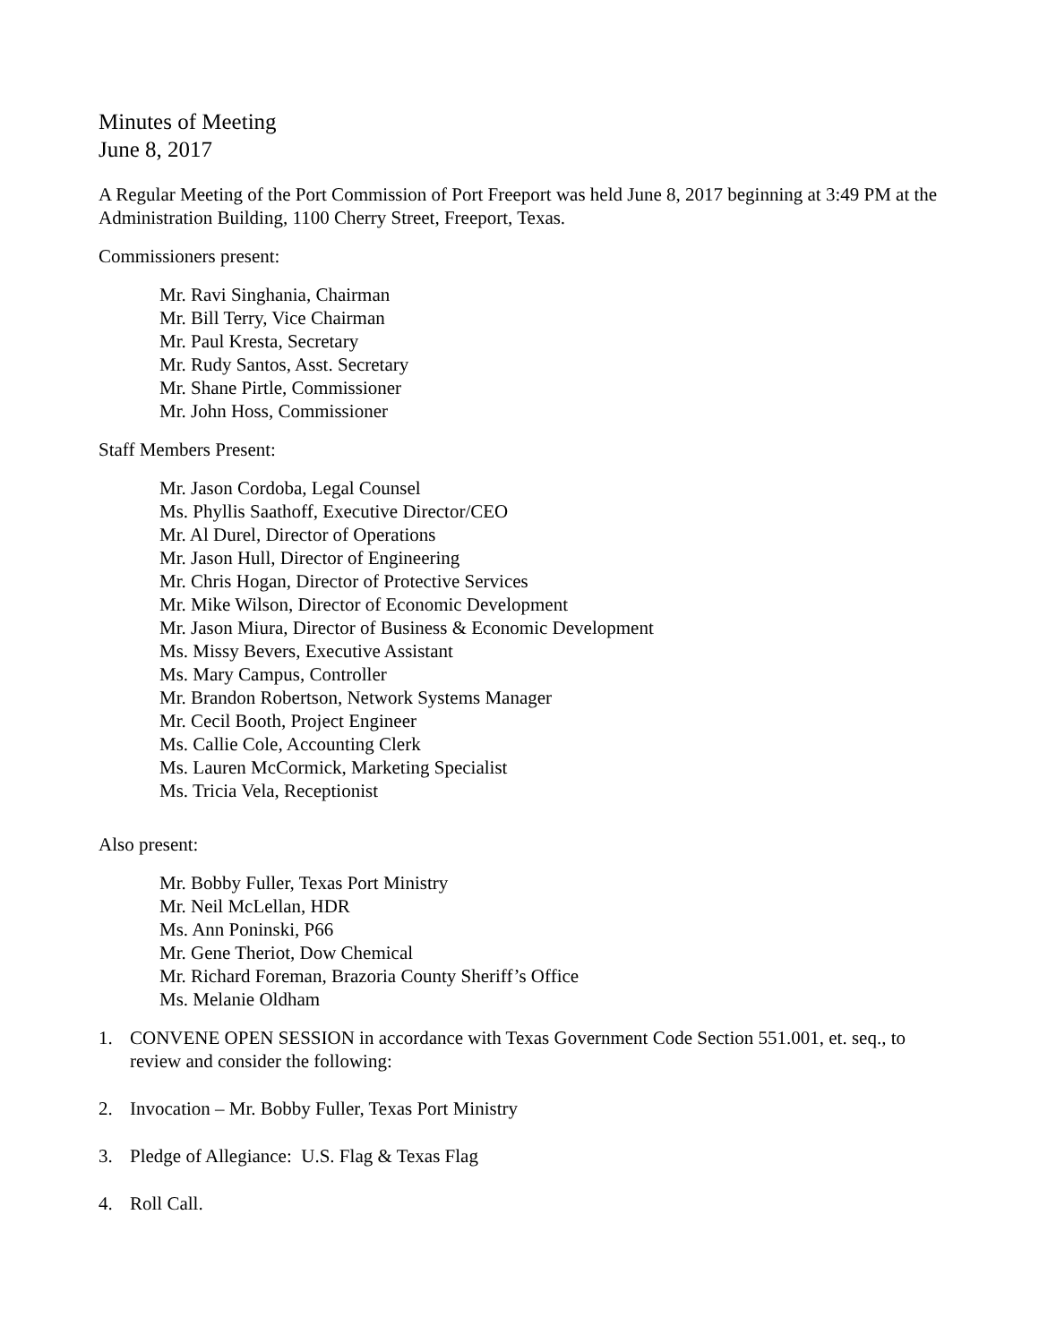Minutes of Meeting
June 8, 2017
A Regular Meeting of the Port Commission of Port Freeport was held June 8, 2017 beginning at 3:49 PM at the Administration Building, 1100 Cherry Street, Freeport, Texas.
Commissioners present:
Mr. Ravi Singhania, Chairman
Mr. Bill Terry, Vice Chairman
Mr. Paul Kresta, Secretary
Mr. Rudy Santos, Asst. Secretary
Mr. Shane Pirtle, Commissioner
Mr. John Hoss, Commissioner
Staff Members Present:
Mr. Jason Cordoba, Legal Counsel
Ms. Phyllis Saathoff, Executive Director/CEO
Mr. Al Durel, Director of Operations
Mr. Jason Hull, Director of Engineering
Mr. Chris Hogan, Director of Protective Services
Mr. Mike Wilson, Director of Economic Development
Mr. Jason Miura, Director of Business & Economic Development
Ms. Missy Bevers, Executive Assistant
Ms. Mary Campus, Controller
Mr. Brandon Robertson, Network Systems Manager
Mr. Cecil Booth, Project Engineer
Ms. Callie Cole, Accounting Clerk
Ms. Lauren McCormick, Marketing Specialist
Ms. Tricia Vela, Receptionist
Also present:
Mr. Bobby Fuller, Texas Port Ministry
Mr. Neil McLellan, HDR
Ms. Ann Poninski, P66
Mr. Gene Theriot, Dow Chemical
Mr. Richard Foreman, Brazoria County Sheriff’s Office
Ms. Melanie Oldham
1. CONVENE OPEN SESSION in accordance with Texas Government Code Section 551.001, et. seq., to review and consider the following:
2. Invocation – Mr. Bobby Fuller, Texas Port Ministry
3. Pledge of Allegiance: U.S. Flag & Texas Flag
4. Roll Call.